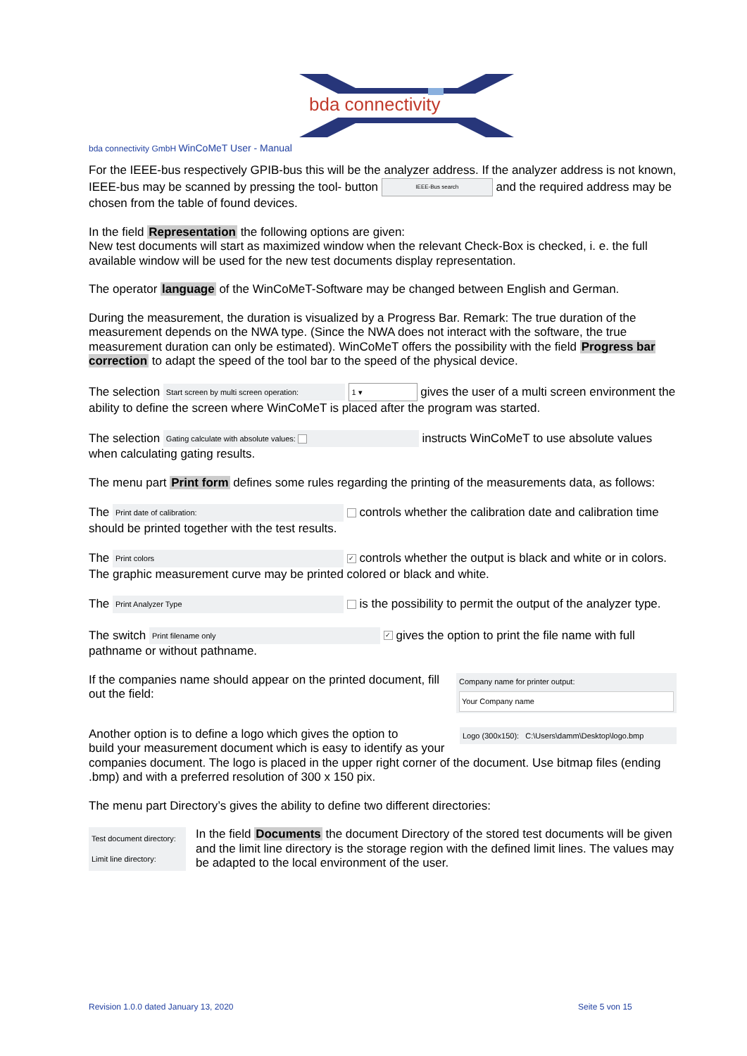bda connectivity
bda connectivity GmbH WinCoMeT User - Manual
For the IEEE-bus respectively GPIB-bus this will be the analyzer address. If the analyzer address is not known, IEEE-bus may be scanned by pressing the tool- button IEEE-Bus search and the required address may be chosen from the table of found devices.
In the field Representation the following options are given:
New test documents will start as maximized window when the relevant Check-Box is checked, i. e. the full available window will be used for the new test documents display representation.
The operator language of the WinCoMeT-Software may be changed between English and German.
During the measurement, the duration is visualized by a Progress Bar. Remark: The true duration of the measurement depends on the NWA type. (Since the NWA does not interact with the software, the true measurement duration can only be estimated). WinCoMeT offers the possibility with the field Progress bar correction to adapt the speed of the tool bar to the speed of the physical device.
The selection Start screen by multi screen operation: 1 ▾ gives the user of a multi screen environment the ability to define the screen where WinCoMeT is placed after the program was started.
The selection Gating calculate with absolute values: instructs WinCoMeT to use absolute values when calculating gating results.
The menu part Print form defines some rules regarding the printing of the measurements data, as follows:
The Print date of calibration: controls whether the calibration date and calibration time should be printed together with the test results.
The Print colors ✓ controls whether the output is black and white or in colors. The graphic measurement curve may be printed colored or black and white.
The Print Analyzer Type is the possibility to permit the output of the analyzer type.
The switch Print filename only ✓ gives the option to print the file name with full pathname or without pathname.
If the companies name should appear on the printed document, fill out the field:
Company name for printer output:
Your Company name
Another option is to define a logo which gives the option to Logo (300x150): C:\Users\damm\Desktop\logo.bmp
build your measurement document which is easy to identify as your companies document. The logo is placed in the upper right corner of the document. Use bitmap files (ending .bmp) and with a preferred resolution of 300 x 150 pix.
The menu part Directory’s gives the ability to define two different directories:
Test document directory:
Limit line directory:
In the field Documents the document Directory of the stored test documents will be given and the limit line directory is the storage region with the defined limit lines. The values may be adapted to the local environment of the user.
Revision 1.0.0 dated January 13, 2020
Seite 5 von 15